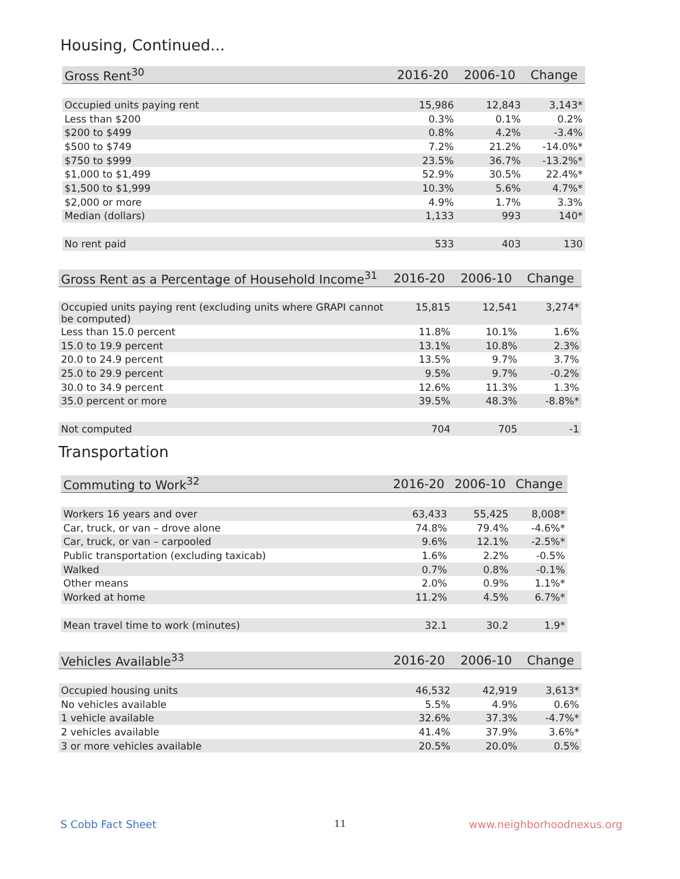Housing, Continued...
| Gross Rent<sup>30</sup> | 2016-20 | 2006-10 | Change |
| --- | --- | --- | --- |
| Occupied units paying rent | 15,986 | 12,843 | 3,143* |
| Less than $200 | 0.3% | 0.1% | 0.2% |
| $200 to $499 | 0.8% | 4.2% | -3.4% |
| $500 to $749 | 7.2% | 21.2% | -14.0%* |
| $750 to $999 | 23.5% | 36.7% | -13.2%* |
| $1,000 to $1,499 | 52.9% | 30.5% | 22.4%* |
| $1,500 to $1,999 | 10.3% | 5.6% | 4.7%* |
| $2,000 or more | 4.9% | 1.7% | 3.3% |
| Median (dollars) | 1,133 | 993 | 140* |
| No rent paid | 533 | 403 | 130 |
| Gross Rent as a Percentage of Household Income<sup>31</sup> | 2016-20 | 2006-10 | Change |
| --- | --- | --- | --- |
| Occupied units paying rent (excluding units where GRAPI cannot be computed) | 15,815 | 12,541 | 3,274* |
| Less than 15.0 percent | 11.8% | 10.1% | 1.6% |
| 15.0 to 19.9 percent | 13.1% | 10.8% | 2.3% |
| 20.0 to 24.9 percent | 13.5% | 9.7% | 3.7% |
| 25.0 to 29.9 percent | 9.5% | 9.7% | -0.2% |
| 30.0 to 34.9 percent | 12.6% | 11.3% | 1.3% |
| 35.0 percent or more | 39.5% | 48.3% | -8.8%* |
| Not computed | 704 | 705 | -1 |
Transportation
| Commuting to Work<sup>32</sup> | 2016-20 | 2006-10 | Change |
| --- | --- | --- | --- |
| Workers 16 years and over | 63,433 | 55,425 | 8,008* |
| Car, truck, or van – drove alone | 74.8% | 79.4% | -4.6%* |
| Car, truck, or van – carpooled | 9.6% | 12.1% | -2.5%* |
| Public transportation (excluding taxicab) | 1.6% | 2.2% | -0.5% |
| Walked | 0.7% | 0.8% | -0.1% |
| Other means | 2.0% | 0.9% | 1.1%* |
| Worked at home | 11.2% | 4.5% | 6.7%* |
| Mean travel time to work (minutes) | 32.1 | 30.2 | 1.9* |
| Vehicles Available<sup>33</sup> | 2016-20 | 2006-10 | Change |
| --- | --- | --- | --- |
| Occupied housing units | 46,532 | 42,919 | 3,613* |
| No vehicles available | 5.5% | 4.9% | 0.6% |
| 1 vehicle available | 32.6% | 37.3% | -4.7%* |
| 2 vehicles available | 41.4% | 37.9% | 3.6%* |
| 3 or more vehicles available | 20.5% | 20.0% | 0.5% |
S Cobb Fact Sheet 11 www.neighborhoodnexus.org